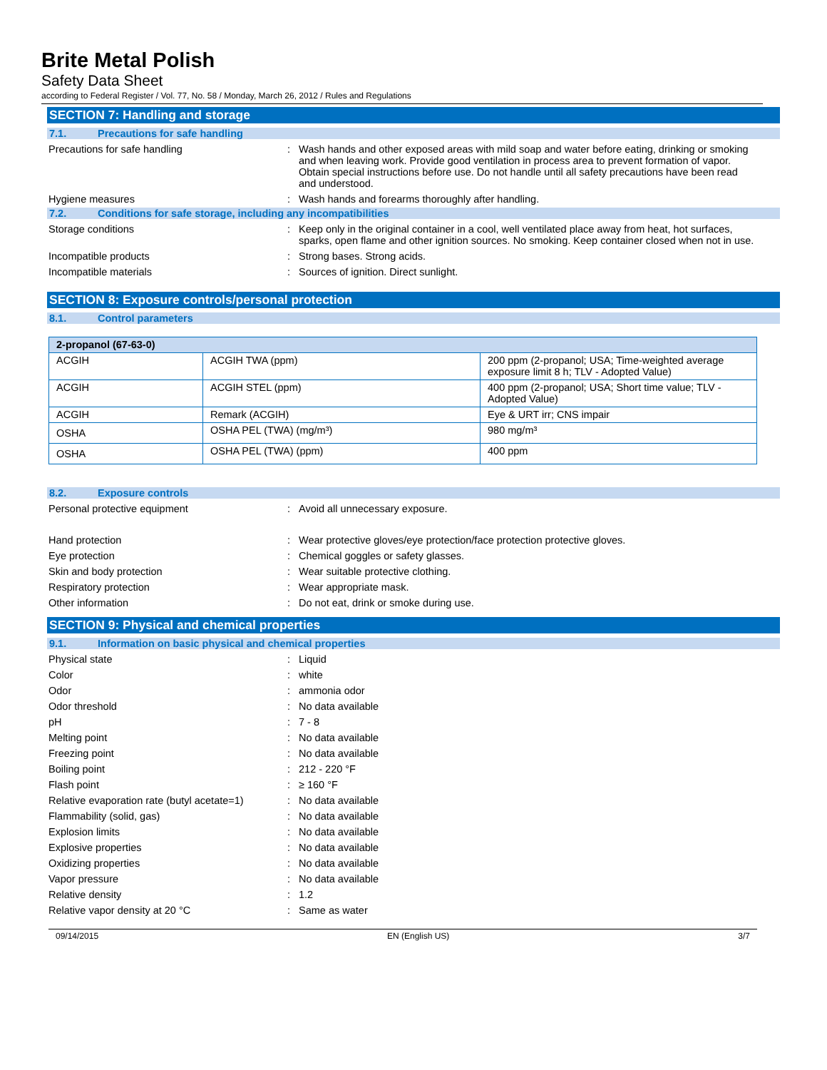Brite Metal Polish
Safety Data Sheet
according to Federal Register / Vol. 77, No. 58 / Monday, March 26, 2012 / Rules and Regulations
SECTION 7: Handling and storage
7.1. Precautions for safe handling
Precautions for safe handling : Wash hands and other exposed areas with mild soap and water before eating, drinking or smoking and when leaving work. Provide good ventilation in process area to prevent formation of vapor. Obtain special instructions before use. Do not handle until all safety precautions have been read and understood.
Hygiene measures : Wash hands and forearms thoroughly after handling.
7.2. Conditions for safe storage, including any incompatibilities
Storage conditions : Keep only in the original container in a cool, well ventilated place away from heat, hot surfaces, sparks, open flame and other ignition sources. No smoking. Keep container closed when not in use.
Incompatible products : Strong bases. Strong acids.
Incompatible materials : Sources of ignition. Direct sunlight.
SECTION 8: Exposure controls/personal protection
8.1. Control parameters
| 2-propanol (67-63-0) | | |
| --- | --- | --- |
| ACGIH | ACGIH TWA (ppm) | 200 ppm (2-propanol; USA; Time-weighted average exposure limit 8 h; TLV - Adopted Value) |
| ACGIH | ACGIH STEL (ppm) | 400 ppm (2-propanol; USA; Short time value; TLV - Adopted Value) |
| ACGIH | Remark (ACGIH) | Eye & URT irr; CNS impair |
| OSHA | OSHA PEL (TWA) (mg/m³) | 980 mg/m³ |
| OSHA | OSHA PEL (TWA) (ppm) | 400 ppm |
8.2. Exposure controls
Personal protective equipment : Avoid all unnecessary exposure.
Hand protection : Wear protective gloves/eye protection/face protection protective gloves.
Eye protection : Chemical goggles or safety glasses.
Skin and body protection : Wear suitable protective clothing.
Respiratory protection : Wear appropriate mask.
Other information : Do not eat, drink or smoke during use.
SECTION 9: Physical and chemical properties
9.1. Information on basic physical and chemical properties
Physical state : Liquid
Color : white
Odor : ammonia odor
Odor threshold : No data available
pH : 7 - 8
Melting point : No data available
Freezing point : No data available
Boiling point : 212 - 220 °F
Flash point : ≥ 160 °F
Relative evaporation rate (butyl acetate=1)
: No data available
Flammability (solid, gas) : No data available
Explosion limits : No data available
Explosive properties : No data available
Oxidizing properties : No data available
Vapor pressure : No data available
Relative density : 1.2
Relative vapor density at 20 °C : Same as water
09/14/2015 EN (English US) 3/7